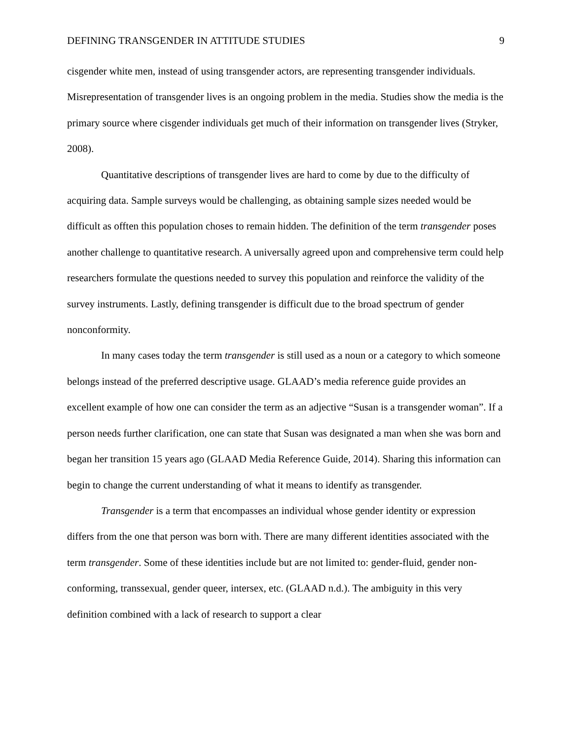DEFINING TRANSGENDER IN ATTITUDE STUDIES 9
cisgender white men, instead of using transgender actors, are representing transgender individuals. Misrepresentation of transgender lives is an ongoing problem in the media. Studies show the media is the primary source where cisgender individuals get much of their information on transgender lives (Stryker, 2008).
Quantitative descriptions of transgender lives are hard to come by due to the difficulty of acquiring data. Sample surveys would be challenging, as obtaining sample sizes needed would be difficult as offten this population choses to remain hidden. The definition of the term transgender poses another challenge to quantitative research. A universally agreed upon and comprehensive term could help researchers formulate the questions needed to survey this population and reinforce the validity of the survey instruments. Lastly, defining transgender is difficult due to the broad spectrum of gender nonconformity.
In many cases today the term transgender is still used as a noun or a category to which someone belongs instead of the preferred descriptive usage. GLAAD’s media reference guide provides an excellent example of how one can consider the term as an adjective “Susan is a transgender woman”. If a person needs further clarification, one can state that Susan was designated a man when she was born and began her transition 15 years ago (GLAAD Media Reference Guide, 2014). Sharing this information can begin to change the current understanding of what it means to identify as transgender.
Transgender is a term that encompasses an individual whose gender identity or expression differs from the one that person was born with. There are many different identities associated with the term transgender. Some of these identities include but are not limited to: gender-fluid, gender non-conforming, transsexual, gender queer, intersex, etc. (GLAAD n.d.). The ambiguity in this very definition combined with a lack of research to support a clear